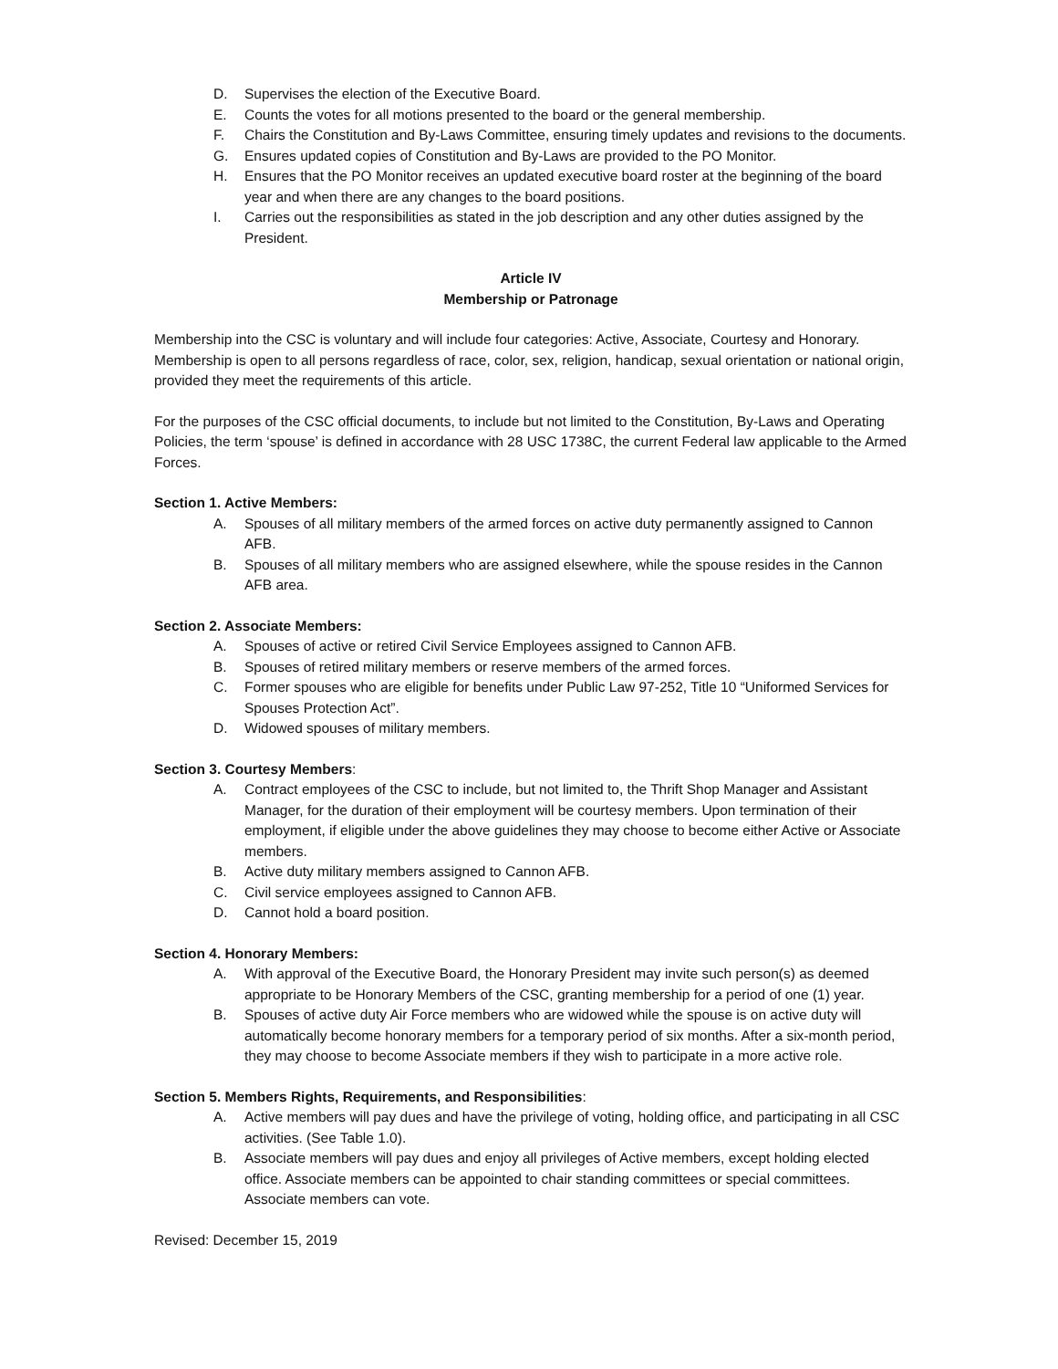D. Supervises the election of the Executive Board.
E. Counts the votes for all motions presented to the board or the general membership.
F. Chairs the Constitution and By-Laws Committee, ensuring timely updates and revisions to the documents.
G. Ensures updated copies of Constitution and By-Laws are provided to the PO Monitor.
H. Ensures that the PO Monitor receives an updated executive board roster at the beginning of the board year and when there are any changes to the board positions.
I. Carries out the responsibilities as stated in the job description and any other duties assigned by the President.
Article IV
Membership or Patronage
Membership into the CSC is voluntary and will include four categories: Active, Associate, Courtesy and Honorary. Membership is open to all persons regardless of race, color, sex, religion, handicap, sexual orientation or national origin, provided they meet the requirements of this article.
For the purposes of the CSC official documents, to include but not limited to the Constitution, By-Laws and Operating Policies, the term ‘spouse’ is defined in accordance with 28 USC 1738C, the current Federal law applicable to the Armed Forces.
Section 1. Active Members:
A. Spouses of all military members of the armed forces on active duty permanently assigned to Cannon AFB.
B. Spouses of all military members who are assigned elsewhere, while the spouse resides in the Cannon AFB area.
Section 2. Associate Members:
A. Spouses of active or retired Civil Service Employees assigned to Cannon AFB.
B. Spouses of retired military members or reserve members of the armed forces.
C. Former spouses who are eligible for benefits under Public Law 97-252, Title 10 “Uniformed Services for Spouses Protection Act”.
D. Widowed spouses of military members.
Section 3. Courtesy Members:
A. Contract employees of the CSC to include, but not limited to, the Thrift Shop Manager and Assistant Manager, for the duration of their employment will be courtesy members. Upon termination of their employment, if eligible under the above guidelines they may choose to become either Active or Associate members.
B. Active duty military members assigned to Cannon AFB.
C. Civil service employees assigned to Cannon AFB.
D. Cannot hold a board position.
Section 4. Honorary Members:
A. With approval of the Executive Board, the Honorary President may invite such person(s) as deemed appropriate to be Honorary Members of the CSC, granting membership for a period of one (1) year.
B. Spouses of active duty Air Force members who are widowed while the spouse is on active duty will automatically become honorary members for a temporary period of six months. After a six-month period, they may choose to become Associate members if they wish to participate in a more active role.
Section 5. Members Rights, Requirements, and Responsibilities:
A. Active members will pay dues and have the privilege of voting, holding office, and participating in all CSC activities. (See Table 1.0).
B. Associate members will pay dues and enjoy all privileges of Active members, except holding elected office. Associate members can be appointed to chair standing committees or special committees. Associate members can vote.
Revised: December 15, 2019